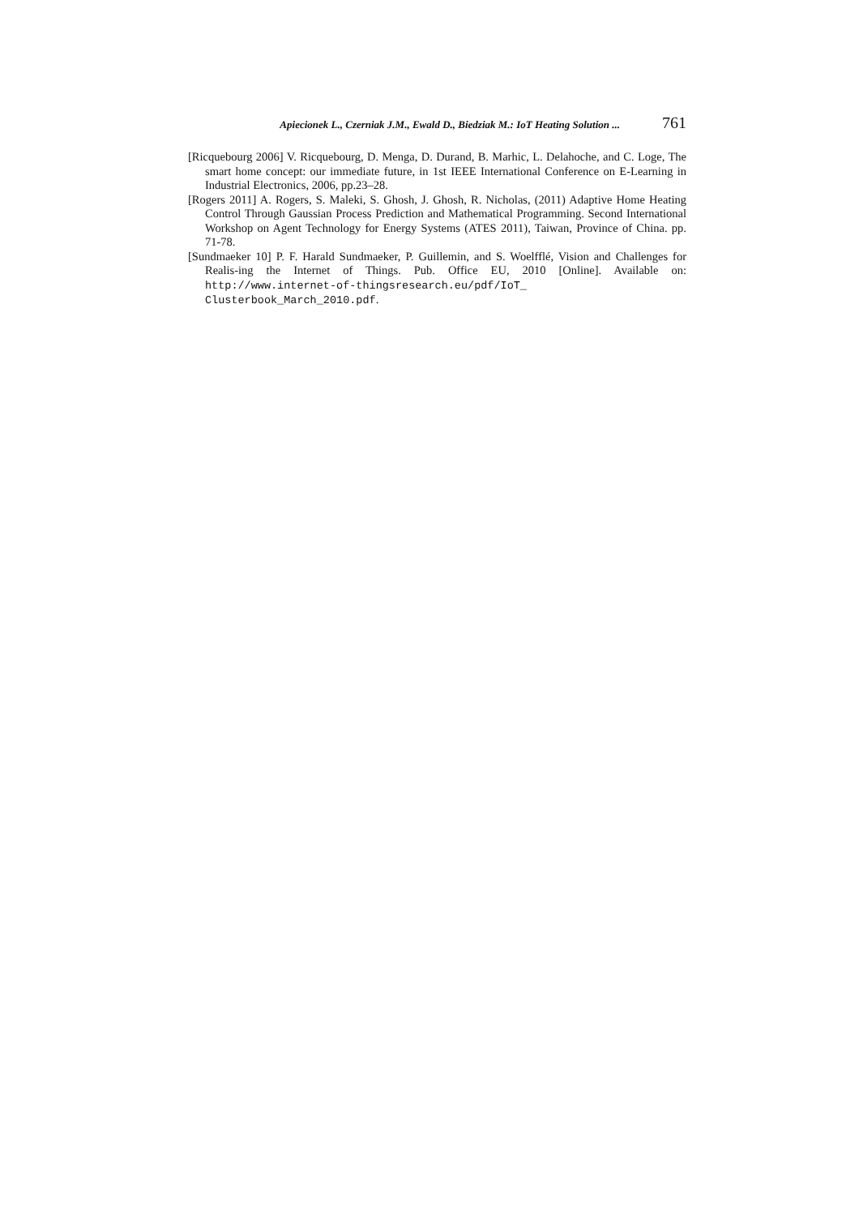Apiecionek L., Czerniak J.M., Ewald D., Biedziak M.: IoT Heating Solution ... 761
[Ricquebourg 2006] V. Ricquebourg, D. Menga, D. Durand, B. Marhic, L. Delahoche, and C. Loge, The smart home concept: our immediate future, in 1st IEEE International Conference on E-Learning in Industrial Electronics, 2006, pp.23–28.
[Rogers 2011] A. Rogers, S. Maleki, S. Ghosh, J. Ghosh, R. Nicholas, (2011) Adaptive Home Heating Control Through Gaussian Process Prediction and Mathematical Programming. Second International Workshop on Agent Technology for Energy Systems (ATES 2011), Taiwan, Province of China. pp. 71-78.
[Sundmaeker 10] P. F. Harald Sundmaeker, P. Guillemin, and S. Woelfflé, Vision and Challenges for Realis-ing the Internet of Things. Pub. Office EU, 2010 [Online]. Available on: http://www.internet-of-thingsresearch.eu/pdf/IoT_ Clusterbook_March_2010.pdf.